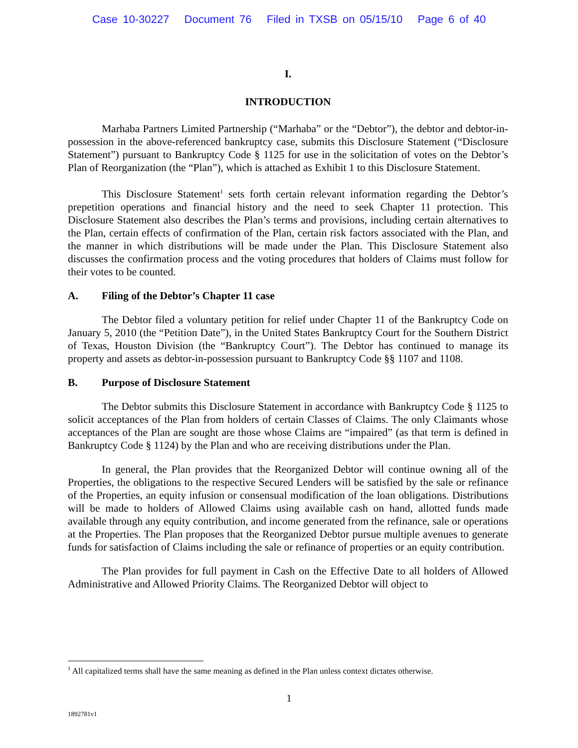Case 10-30227 Document 76 Filed in TXSB on 05/15/10 Page 6 of 40
I.
INTRODUCTION
Marhaba Partners Limited Partnership (“Marhaba” or the “Debtor”), the debtor and debtor-in-possession in the above-referenced bankruptcy case, submits this Disclosure Statement (“Disclosure Statement”) pursuant to Bankruptcy Code § 1125 for use in the solicitation of votes on the Debtor’s Plan of Reorganization (the “Plan”), which is attached as Exhibit 1 to this Disclosure Statement.
This Disclosure Statement<sup>1</sup> sets forth certain relevant information regarding the Debtor’s prepetition operations and financial history and the need to seek Chapter 11 protection. This Disclosure Statement also describes the Plan’s terms and provisions, including certain alternatives to the Plan, certain effects of confirmation of the Plan, certain risk factors associated with the Plan, and the manner in which distributions will be made under the Plan. This Disclosure Statement also discusses the confirmation process and the voting procedures that holders of Claims must follow for their votes to be counted.
A. Filing of the Debtor’s Chapter 11 case
The Debtor filed a voluntary petition for relief under Chapter 11 of the Bankruptcy Code on January 5, 2010 (the “Petition Date”), in the United States Bankruptcy Court for the Southern District of Texas, Houston Division (the “Bankruptcy Court”). The Debtor has continued to manage its property and assets as debtor-in-possession pursuant to Bankruptcy Code §§ 1107 and 1108.
B. Purpose of Disclosure Statement
The Debtor submits this Disclosure Statement in accordance with Bankruptcy Code § 1125 to solicit acceptances of the Plan from holders of certain Classes of Claims. The only Claimants whose acceptances of the Plan are sought are those whose Claims are “impaired” (as that term is defined in Bankruptcy Code § 1124) by the Plan and who are receiving distributions under the Plan.
In general, the Plan provides that the Reorganized Debtor will continue owning all of the Properties, the obligations to the respective Secured Lenders will be satisfied by the sale or refinance of the Properties, an equity infusion or consensual modification of the loan obligations. Distributions will be made to holders of Allowed Claims using available cash on hand, allotted funds made available through any equity contribution, and income generated from the refinance, sale or operations at the Properties. The Plan proposes that the Reorganized Debtor pursue multiple avenues to generate funds for satisfaction of Claims including the sale or refinance of properties or an equity contribution.
The Plan provides for full payment in Cash on the Effective Date to all holders of Allowed Administrative and Allowed Priority Claims. The Reorganized Debtor will object to
<sup>1</sup> All capitalized terms shall have the same meaning as defined in the Plan unless context dictates otherwise.
1
1892781v1